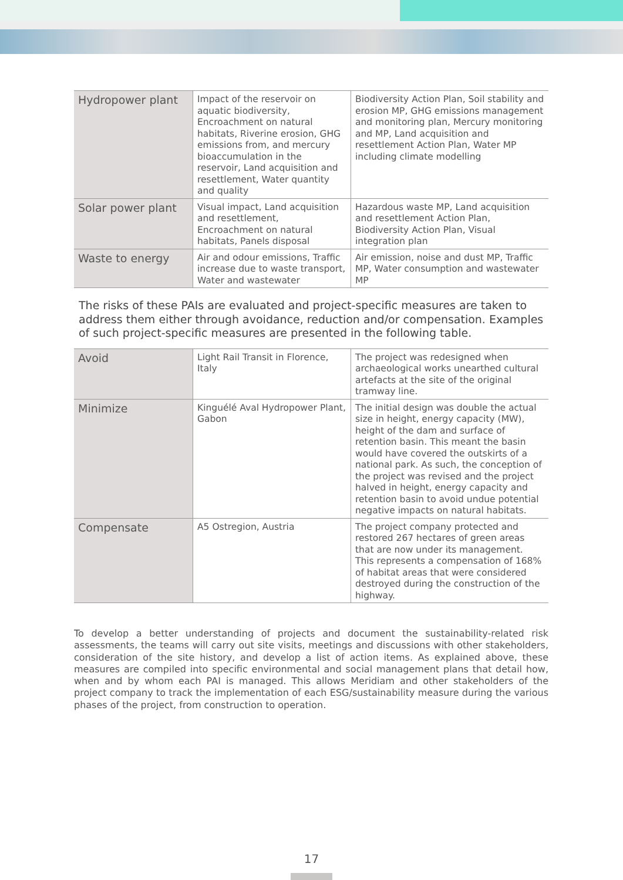| Hydropower plant | Impact of the reservoir on aquatic biodiversity, Encroachment on natural habitats, Riverine erosion, GHG emissions from, and mercury bioaccumulation in the reservoir, Land acquisition and resettlement, Water quantity and quality | Biodiversity Action Plan, Soil stability and erosion MP, GHG emissions management and monitoring plan, Mercury monitoring and MP, Land acquisition and resettlement Action Plan, Water MP including climate modelling |
| Solar power plant | Visual impact, Land acquisition and resettlement, Encroachment on natural habitats, Panels disposal | Hazardous waste MP, Land acquisition and resettlement Action Plan, Biodiversity Action Plan, Visual integration plan |
| Waste to energy | Air and odour emissions, Traffic increase due to waste transport, Water and wastewater | Air emission, noise and dust MP, Traffic MP, Water consumption and wastewater MP |
The risks of these PAIs are evaluated and project-specific measures are taken to address them either through avoidance, reduction and/or compensation. Examples of such project-specific measures are presented in the following table.
| Avoid | Light Rail Transit in Florence, Italy | The project was redesigned when archaeological works unearthed cultural artefacts at the site of the original tramway line. |
| Minimize | Kinguélé Aval Hydropower Plant, Gabon | The initial design was double the actual size in height, energy capacity (MW), height of the dam and surface of retention basin. This meant the basin would have covered the outskirts of a national park. As such, the conception of the project was revised and the project halved in height, energy capacity and retention basin to avoid undue potential negative impacts on natural habitats. |
| Compensate | A5 Ostregion, Austria | The project company protected and restored 267 hectares of green areas that are now under its management. This represents a compensation of 168% of habitat areas that were considered destroyed during the construction of the highway. |
To develop a better understanding of projects and document the sustainability-related risk assessments, the teams will carry out site visits, meetings and discussions with other stakeholders, consideration of the site history, and develop a list of action items. As explained above, these measures are compiled into specific environmental and social management plans that detail how, when and by whom each PAI is managed. This allows Meridiam and other stakeholders of the project company to track the implementation of each ESG/sustainability measure during the various phases of the project, from construction to operation.
17